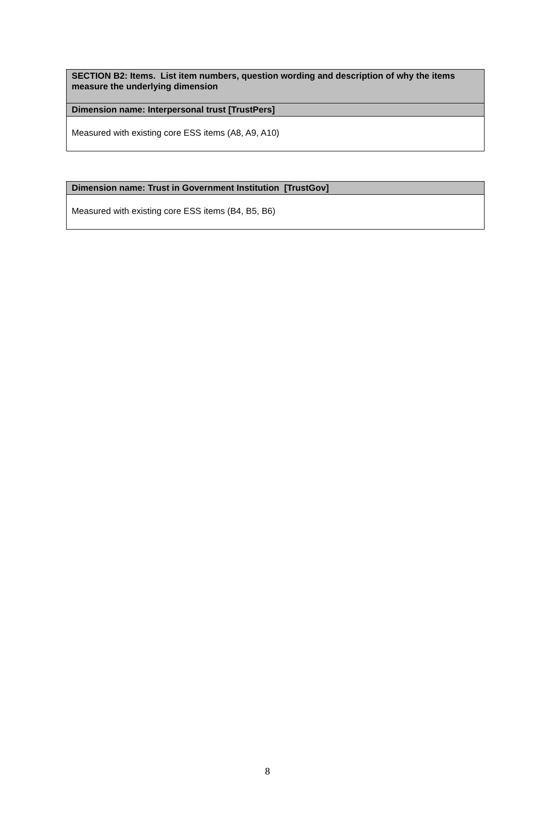| SECTION B2: Items. List item numbers, question wording and description of why the items measure the underlying dimension |
| Dimension name: Interpersonal trust [TrustPers] |
| Measured with existing core ESS items (A8, A9, A10) |
| Dimension name: Trust in Government Institution [TrustGov] |
| Measured with existing core ESS items (B4, B5, B6) |
8